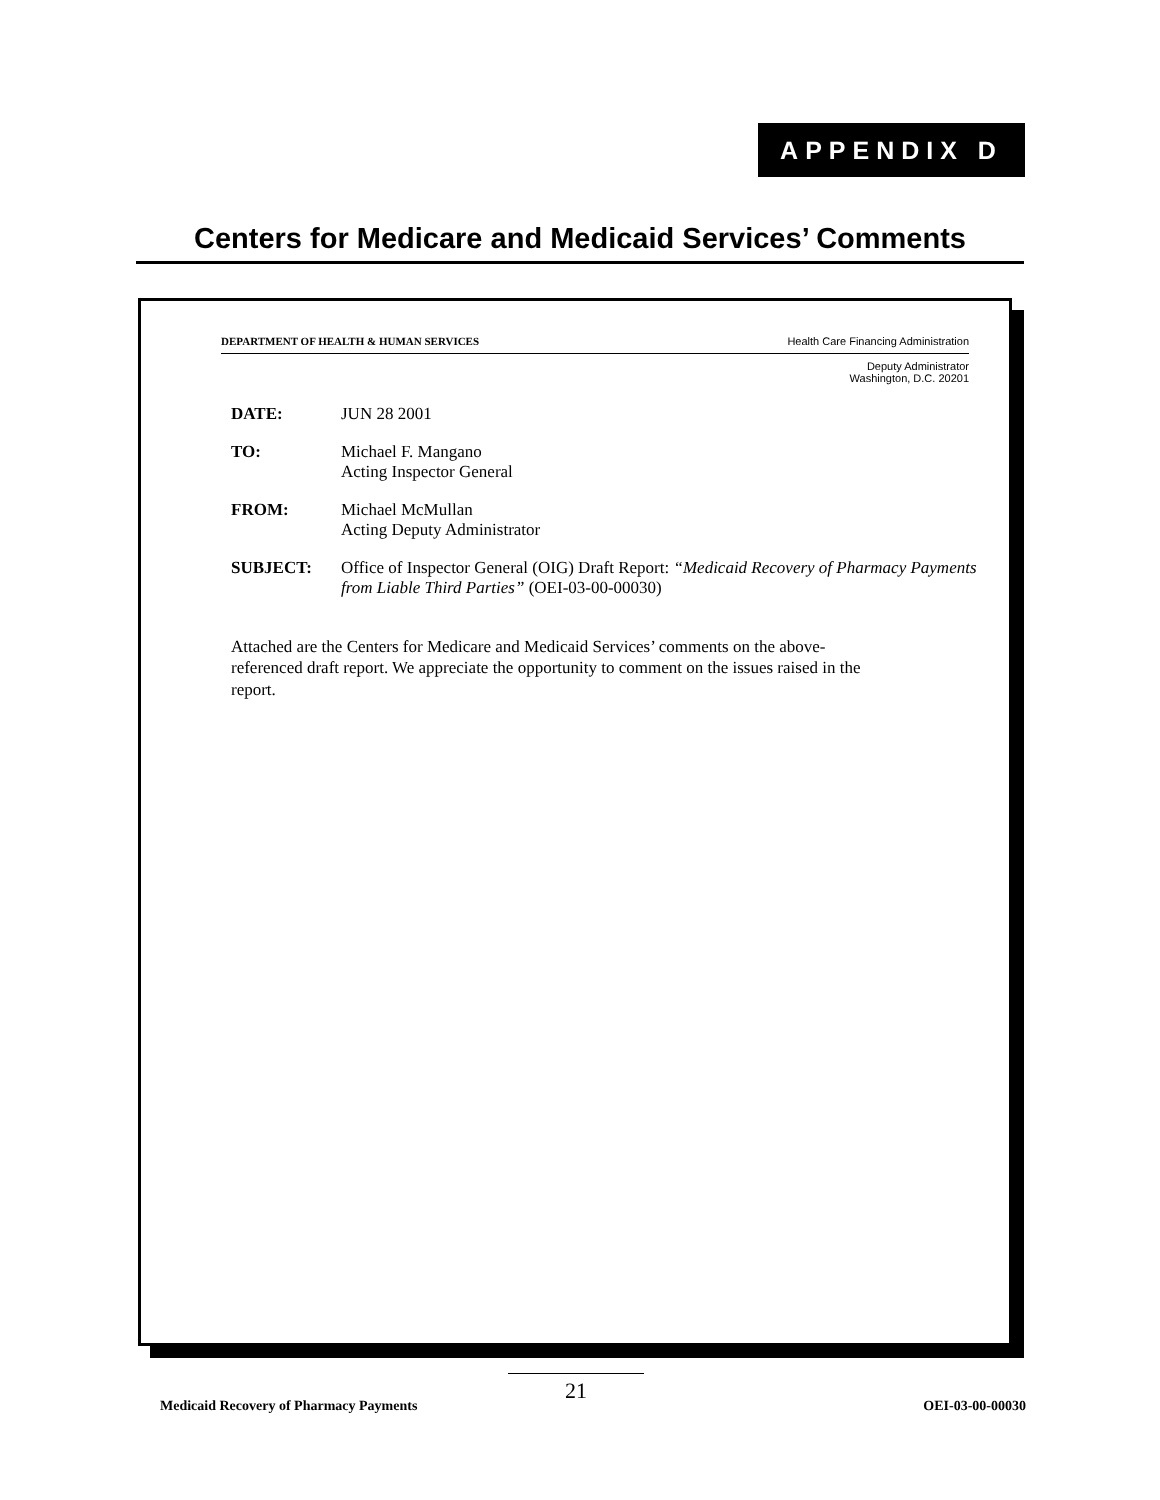APPENDIX D
Centers for Medicare and Medicaid Services’ Comments
DEPARTMENT OF HEALTH & HUMAN SERVICES Health Care Financing Administration
Deputy Administrator
Washington, D.C. 20201
| DATE: | JUN 28 2001 |
| TO: | Michael F. Mangano Acting Inspector General |
| FROM: | Michael McMullan Acting Deputy Administrator |
| SUBJECT: | Office of Inspector General (OIG) Draft Report: “Medicaid Recovery of Pharmacy Payments from Liable Third Parties” (OEI-03-00-00030) |
Attached are the Centers for Medicare and Medicaid Services’ comments on the above-referenced draft report. We appreciate the opportunity to comment on the issues raised in the report.
21
Medicaid Recovery of Pharmacy Payments OEI-03-00-00030